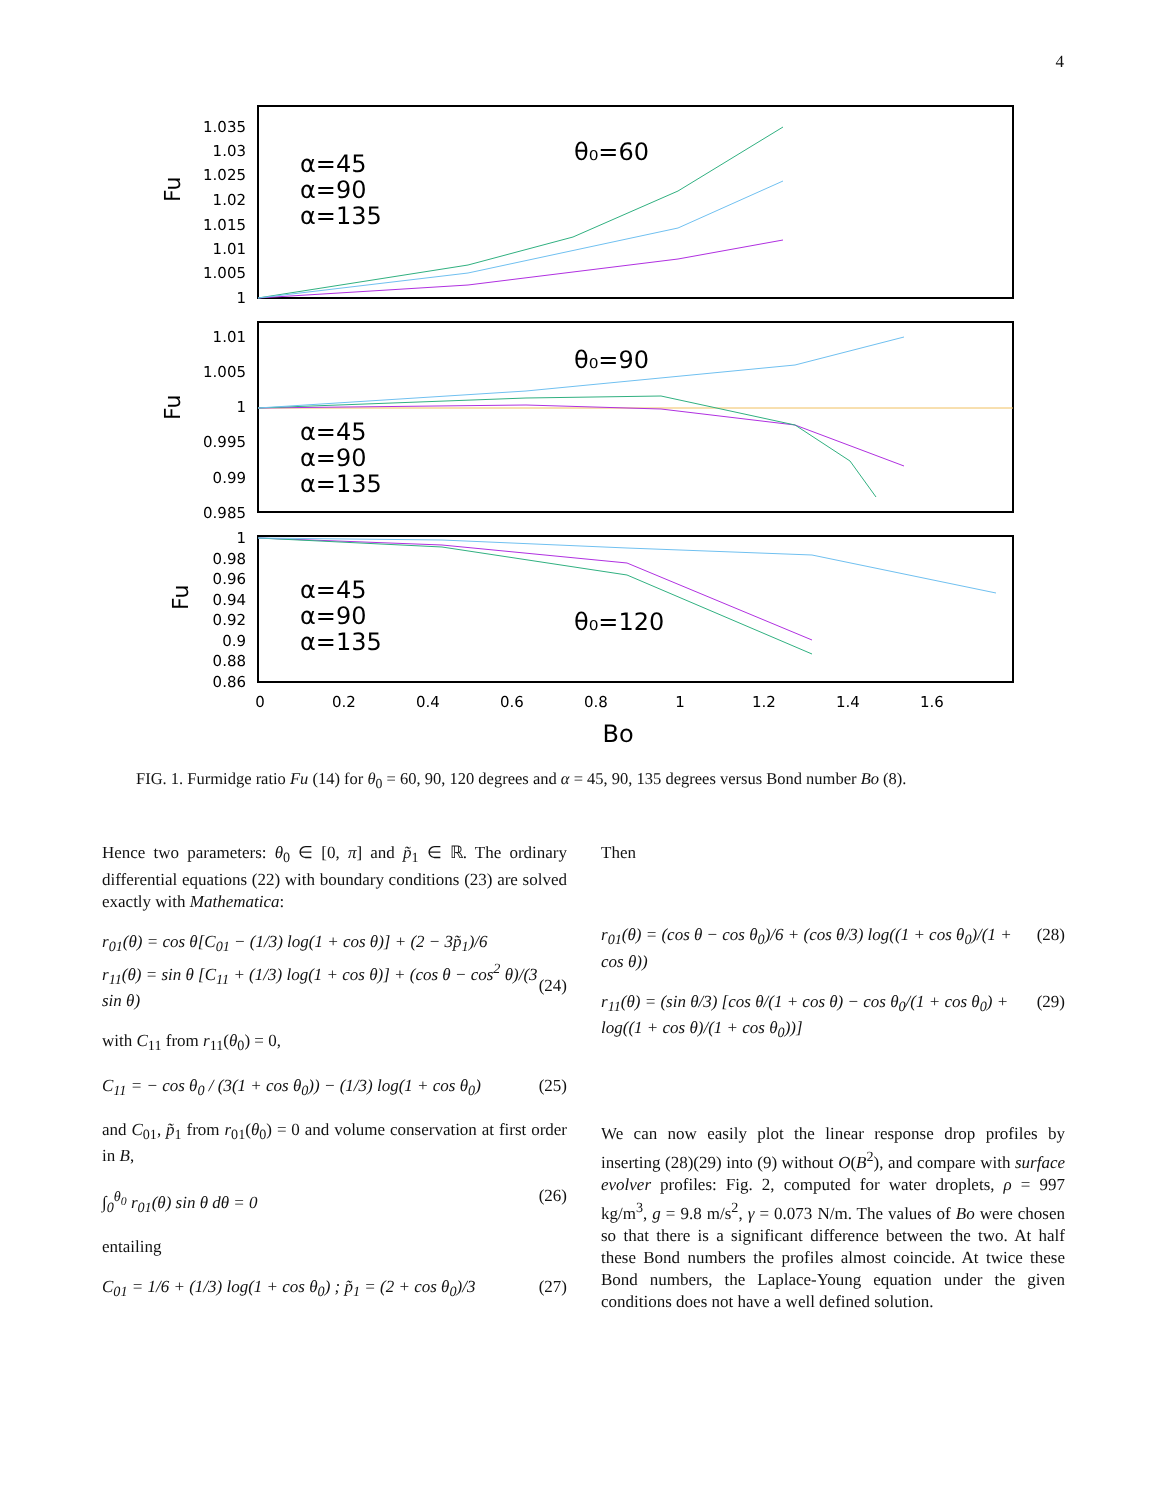4
1.035
1.03
1.025
1.02
1.015
1.01
1.005
1
1.01
1.005
1
0.995
0.99
0.985
1
0.98
0.96
0.94
0.92
0.9
0.88
0.86
0
0.2
0.4
0.6
0.8
1
1.2
1.4
1.6
Bo
Fu
Fu
Fu
θ₀=60
θ₀=90
θ₀=120
α=45
α=90
α=135
α=45
α=90
α=135
α=45
α=90
α=135
FIG. 1. Furmidge ratio Fu (14) for θ<sub>0</sub> = 60, 90, 120 degrees and α = 45, 90, 135 degrees versus Bond number Bo (8).
Hence two parameters: θ<sub>0</sub> ∈ [0, π] and p̃<sub>1</sub> ∈ ℝ. The ordinary differential equations (22) with boundary conditions (23) are solved exactly with Mathematica:
r<sub>01</sub>(θ) = cos θ[C<sub>01</sub> − (1/3) log(1 + cos θ)] + (2 − 3p̃<sub>1</sub>)/6
r<sub>11</sub>(θ) = sin θ [C<sub>11</sub> + (1/3) log(1 + cos θ)] + (cos θ − cos<sup>2</sup> θ)/(3 sin θ)
(24)
with C<sub>11</sub> from r<sub>11</sub>(θ<sub>0</sub>) = 0,
C<sub>11</sub> = − cos θ<sub>0</sub> / (3(1 + cos θ<sub>0</sub>)) − (1/3) log(1 + cos θ<sub>0</sub>) (25)
and C<sub>01</sub>, p̃<sub>1</sub> from r<sub>01</sub>(θ<sub>0</sub>) = 0 and volume conservation at first order in B,
∫<sub>0</sub><sup>θ<sub>0</sub></sup> r<sub>01</sub>(θ) sin θ dθ = 0 (26)
entailing
C<sub>01</sub> = 1/6 + (1/3) log(1 + cos θ<sub>0</sub>) ; p̃<sub>1</sub> = (2 + cos θ<sub>0</sub>)/3 (27)
Then
r<sub>01</sub>(θ) = (cos θ − cos θ<sub>0</sub>)/6 + (cos θ/3) log((1 + cos θ<sub>0</sub>)/(1 + cos θ)) (28)
r<sub>11</sub>(θ) = (sin θ/3) [cos θ/(1 + cos θ) − cos θ<sub>0</sub>/(1 + cos θ<sub>0</sub>) + log((1 + cos θ)/(1 + cos θ<sub>0</sub>))] (29)
We can now easily plot the linear response drop profiles by inserting (28)(29) into (9) without O(B<sup>2</sup>), and compare with surface evolver profiles: Fig. 2, computed for water droplets, ρ = 997 kg/m<sup>3</sup>, g = 9.8 m/s<sup>2</sup>, γ = 0.073 N/m. The values of Bo were chosen so that there is a significant difference between the two. At half these Bond numbers the profiles almost coincide. At twice these Bond numbers, the Laplace-Young equation under the given conditions does not have a well defined solution.